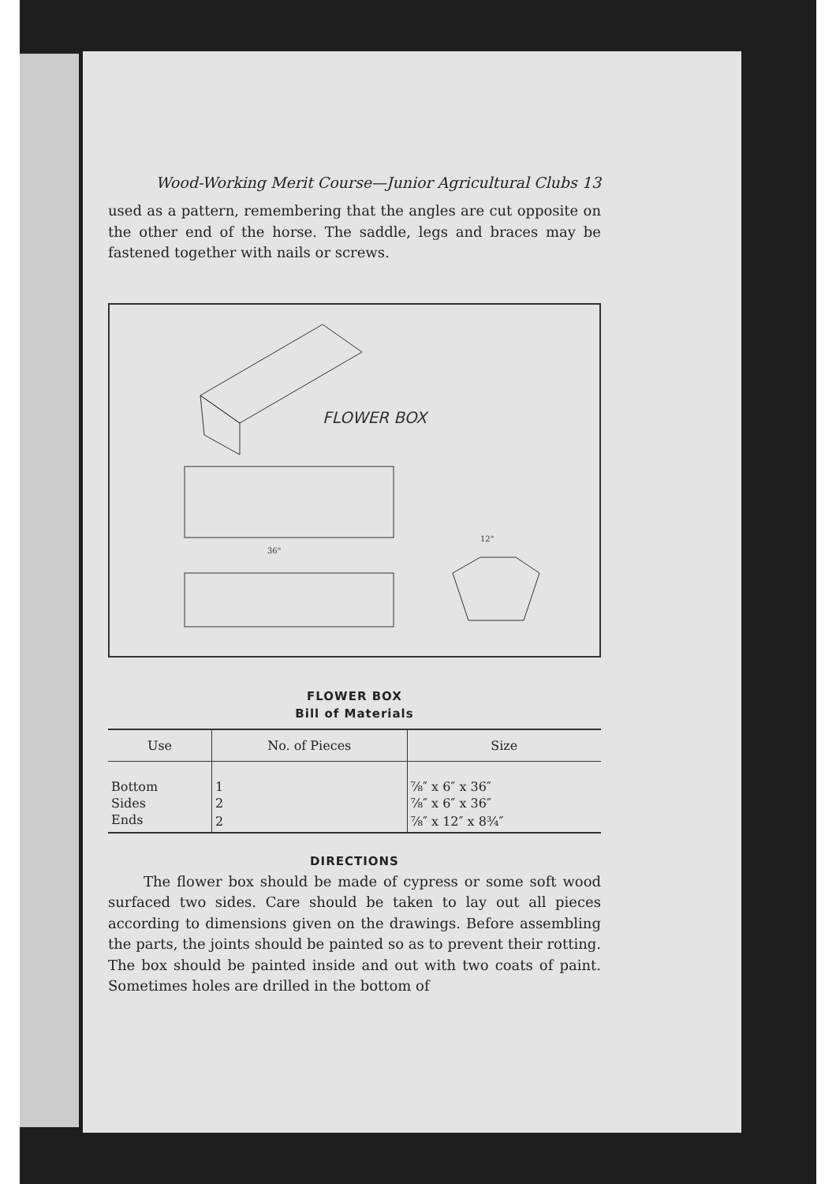Wood-Working Merit Course—Junior Agricultural Clubs 13
used as a pattern, remembering that the angles are cut opposite on the other end of the horse. The saddle, legs and braces may be fastened together with nails or screws.
FLOWER BOX
36"
12"
FLOWER BOX
Bill of Materials
| Use | No. of Pieces | Size |
| --- | --- | --- |
| Bottom | 1 | ⅞″ x 6″ x 36″ |
| Sides | 2 | ⅞″ x 6″ x 36″ |
| Ends | 2 | ⅞″ x 12″ x 8¾″ |
DIRECTIONS
The flower box should be made of cypress or some soft wood surfaced two sides. Care should be taken to lay out all pieces according to dimensions given on the drawings. Before assembling the parts, the joints should be painted so as to prevent their rotting. The box should be painted inside and out with two coats of paint. Sometimes holes are drilled in the bottom of